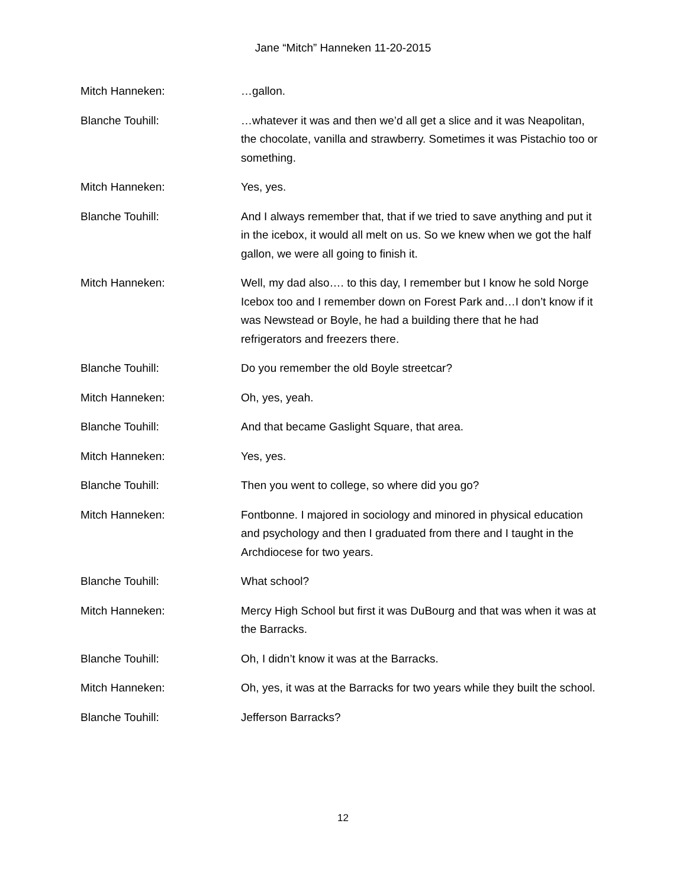Jane “Mitch” Hanneken 11-20-2015
Mitch Hanneken: …gallon.
Blanche Touhill: …whatever it was and then we’d all get a slice and it was Neapolitan, the chocolate, vanilla and strawberry. Sometimes it was Pistachio too or something.
Mitch Hanneken: Yes, yes.
Blanche Touhill: And I always remember that, that if we tried to save anything and put it in the icebox, it would all melt on us. So we knew when we got the half gallon, we were all going to finish it.
Mitch Hanneken: Well, my dad also…. to this day, I remember but I know he sold Norge Icebox too and I remember down on Forest Park and…I don’t know if it was Newstead or Boyle, he had a building there that he had refrigerators and freezers there.
Blanche Touhill: Do you remember the old Boyle streetcar?
Mitch Hanneken: Oh, yes, yeah.
Blanche Touhill: And that became Gaslight Square, that area.
Mitch Hanneken: Yes, yes.
Blanche Touhill: Then you went to college, so where did you go?
Mitch Hanneken: Fontbonne. I majored in sociology and minored in physical education and psychology and then I graduated from there and I taught in the Archdiocese for two years.
Blanche Touhill: What school?
Mitch Hanneken: Mercy High School but first it was DuBourg and that was when it was at the Barracks.
Blanche Touhill: Oh, I didn’t know it was at the Barracks.
Mitch Hanneken: Oh, yes, it was at the Barracks for two years while they built the school.
Blanche Touhill: Jefferson Barracks?
12